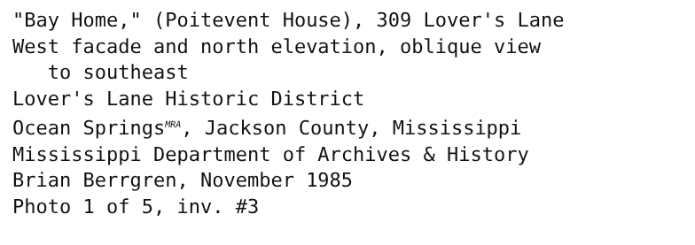"Bay Home," (Poitevent House), 309 Lover's Lane
West facade and north elevation, oblique view
to southeast
Lover's Lane Historic District
Ocean Springs<sup>MRA</sup>, Jackson County, Mississippi
Mississippi Department of Archives & History
Brian Berrgren, November 1985
Photo 1 of 5, inv. #3